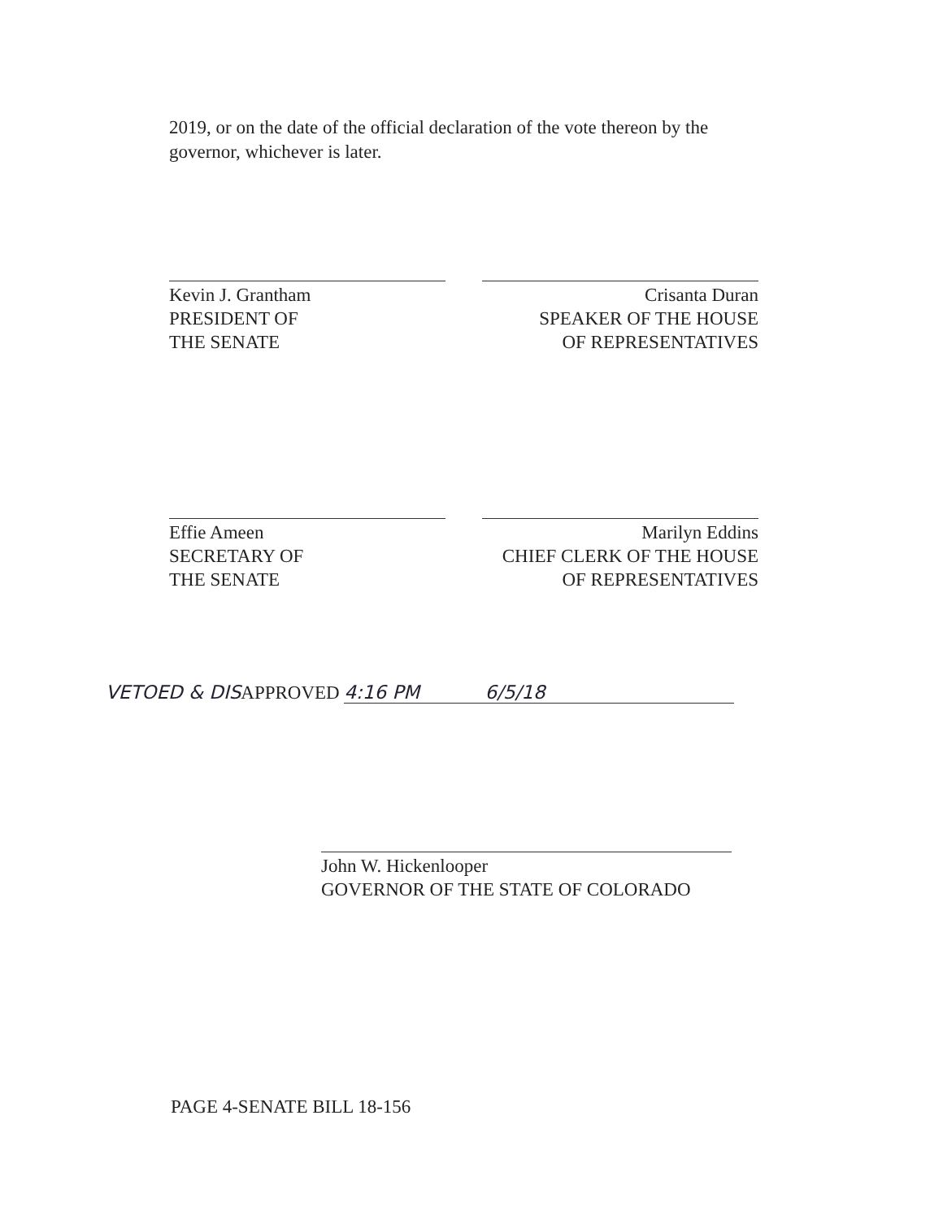2019, or on the date of the official declaration of the vote thereon by the governor, whichever is later.
Kevin J. Grantham
PRESIDENT OF
THE SENATE
Crisanta Duran
SPEAKER OF THE HOUSE
OF REPRESENTATIVES
Effie Ameen
SECRETARY OF
THE SENATE
Marilyn Eddins
CHIEF CLERK OF THE HOUSE
OF REPRESENTATIVES
VETOED & DISAPPROVED 4:16 PM 6/5/18
John W. Hickenlooper
GOVERNOR OF THE STATE OF COLORADO
PAGE 4-SENATE BILL 18-156